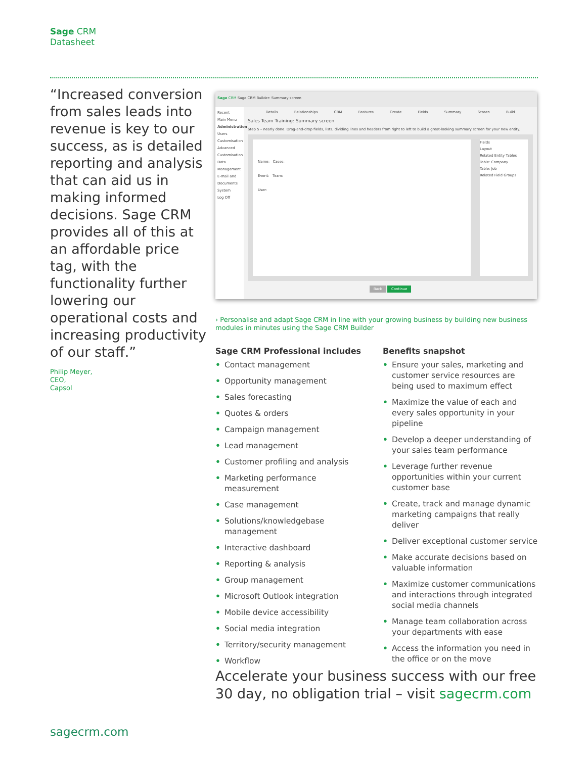Sage CRM
Datasheet
“Increased conversion from sales leads into revenue is key to our success, as is detailed reporting and analysis that can aid us in making informed decisions. Sage CRM provides all of this at an affordable price tag, with the functionality further lowering our operational costs and increasing productivity of our staff.”
Philip Meyer,
CEO,
Capsol
Sage CRM Sage CRM Builder: Summary screen
Recent
Main Menu
Administration
Users
Customisation
Advanced Customisation
Data Management
E-mail and Documents
System
Log Off
Details Relationships CRM Features Create Fields Summary Screen Build
Sales Team Training: Summary screen
Step 5 – nearly done. Drag-and-drop fields, lists, dividing lines and headers from right to left to build a great-looking summary screen for your new entity.
Name: Cases:
Event: Team:
User:
Fields
Layout
Related Entity Tables
Table: Company
Table: Job
Related Field Groups
Back Continue
› Personalise and adapt Sage CRM in line with your growing business by building new business modules in minutes using the Sage CRM Builder
Sage CRM Professional includes
• Contact management
• Opportunity management
• Sales forecasting
• Quotes & orders
• Campaign management
• Lead management
• Customer profiling and analysis
• Marketing performance measurement
• Case management
• Solutions/knowledgebase management
• Interactive dashboard
• Reporting & analysis
• Group management
• Microsoft Outlook integration
• Mobile device accessibility
• Social media integration
• Territory/security management
• Workflow
Benefits snapshot
• Ensure your sales, marketing and customer service resources are being used to maximum effect
• Maximize the value of each and every sales opportunity in your pipeline
• Develop a deeper understanding of your sales team performance
• Leverage further revenue opportunities within your current customer base
• Create, track and manage dynamic marketing campaigns that really deliver
• Deliver exceptional customer service
• Make accurate decisions based on valuable information
• Maximize customer communications and interactions through integrated social media channels
• Manage team collaboration across your departments with ease
• Access the information you need in the office or on the move
Accelerate your business success with our free 30 day, no obligation trial – visit sagecrm.com
sagecrm.com